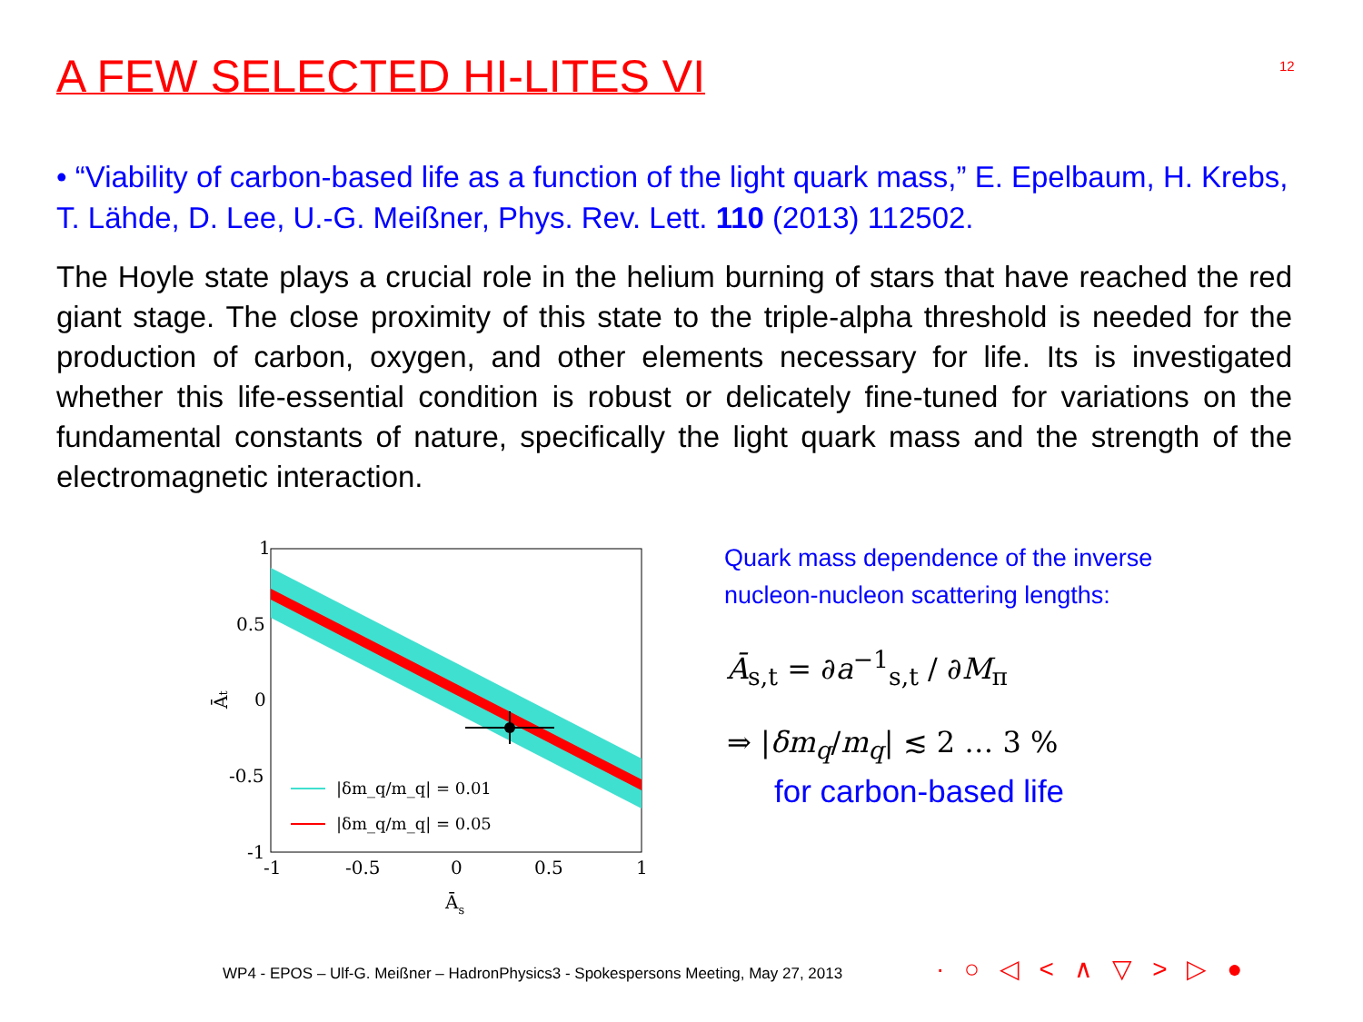A FEW SELECTED HI-LITES VI 12
• “Viability of carbon-based life as a function of the light quark mass,” E. Epelbaum, H. Krebs, T. Lähde, D. Lee, U.-G. Meißner, Phys. Rev. Lett. 110 (2013) 112502.
The Hoyle state plays a crucial role in the helium burning of stars that have reached the red giant stage. The close proximity of this state to the triple-alpha threshold is needed for the production of carbon, oxygen, and other elements necessary for life. Its is investigated whether this life-essential condition is robust or delicately fine-tuned for variations on the fundamental constants of nature, specifically the light quark mass and the strength of the electromagnetic interaction.
1
0.5
0
-0.5
-1
-1
-0.5
0
0.5
1
Ās
Āt
|δm_q/m_q| = 0.01
|δm_q/m_q| = 0.05
Quark mass dependence of the inverse
nucleon-nucleon scattering lengths:
Ā<sub>s,t</sub> = ∂a<sup>−1</sup><sub>s,t</sub> / ∂M<sub>π</sub>
⇒ |δm<sub>q</sub>/m<sub>q</sub>| ≲ 2 … 3 %
for carbon-based life
WP4 - EPOS – Ulf-G. Meißner – HadronPhysics3 - Spokespersons Meeting, May 27, 2013
· ○ ◁ < ∧ ▽ > ▷ ●